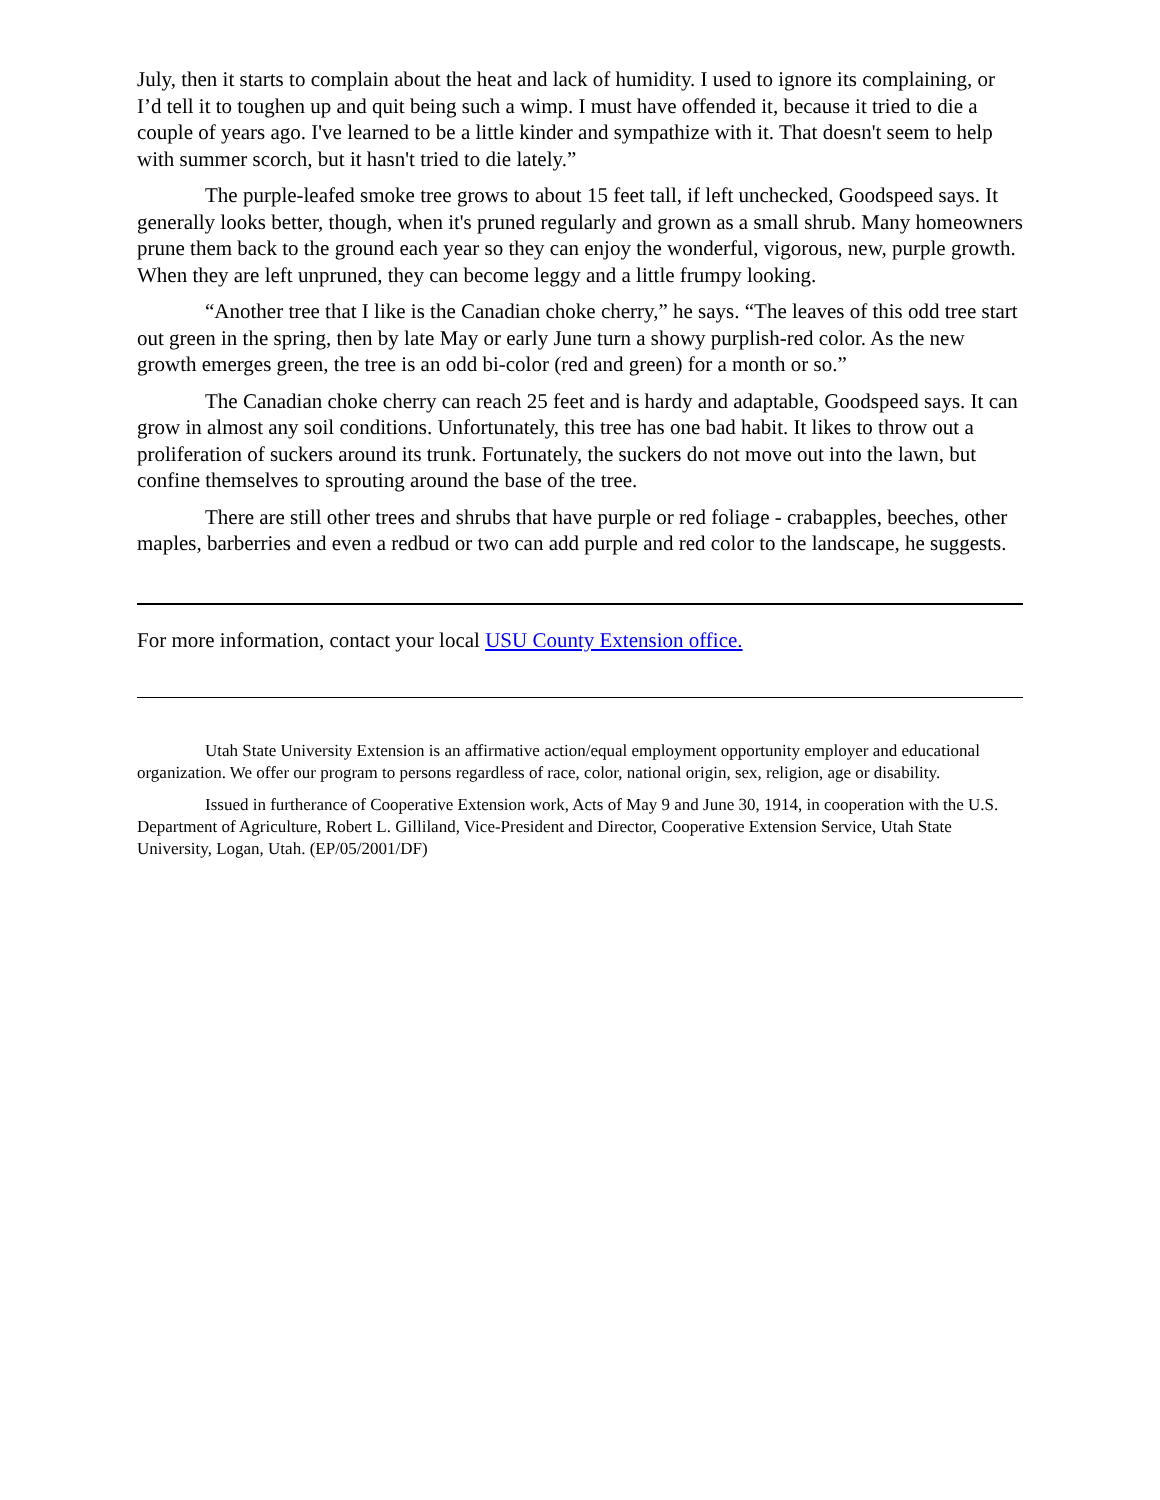July, then it starts to complain about the heat and lack of humidity. I used to ignore its complaining, or I’d tell it to toughen up and quit being such a wimp. I must have offended it, because it tried to die a couple of years ago. I've learned to be a little kinder and sympathize with it. That doesn't seem to help with summer scorch, but it hasn't tried to die lately.”
The purple-leafed smoke tree grows to about 15 feet tall, if left unchecked, Goodspeed says. It generally looks better, though, when it's pruned regularly and grown as a small shrub. Many homeowners prune them back to the ground each year so they can enjoy the wonderful, vigorous, new, purple growth. When they are left unpruned, they can become leggy and a little frumpy looking.
“Another tree that I like is the Canadian choke cherry,” he says. “The leaves of this odd tree start out green in the spring, then by late May or early June turn a showy purplish-red color. As the new growth emerges green, the tree is an odd bi-color (red and green) for a month or so.”
The Canadian choke cherry can reach 25 feet and is hardy and adaptable, Goodspeed says. It can grow in almost any soil conditions. Unfortunately, this tree has one bad habit. It likes to throw out a proliferation of suckers around its trunk. Fortunately, the suckers do not move out into the lawn, but confine themselves to sprouting around the base of the tree.
There are still other trees and shrubs that have purple or red foliage - crabapples, beeches, other maples, barberries and even a redbud or two can add purple and red color to the landscape, he suggests.
For more information, contact your local USU County Extension office.
Utah State University Extension is an affirmative action/equal employment opportunity employer and educational organization. We offer our program to persons regardless of race, color, national origin, sex, religion, age or disability.
Issued in furtherance of Cooperative Extension work, Acts of May 9 and June 30, 1914, in cooperation with the U.S. Department of Agriculture, Robert L. Gilliland, Vice-President and Director, Cooperative Extension Service, Utah State University, Logan, Utah. (EP/05/2001/DF)